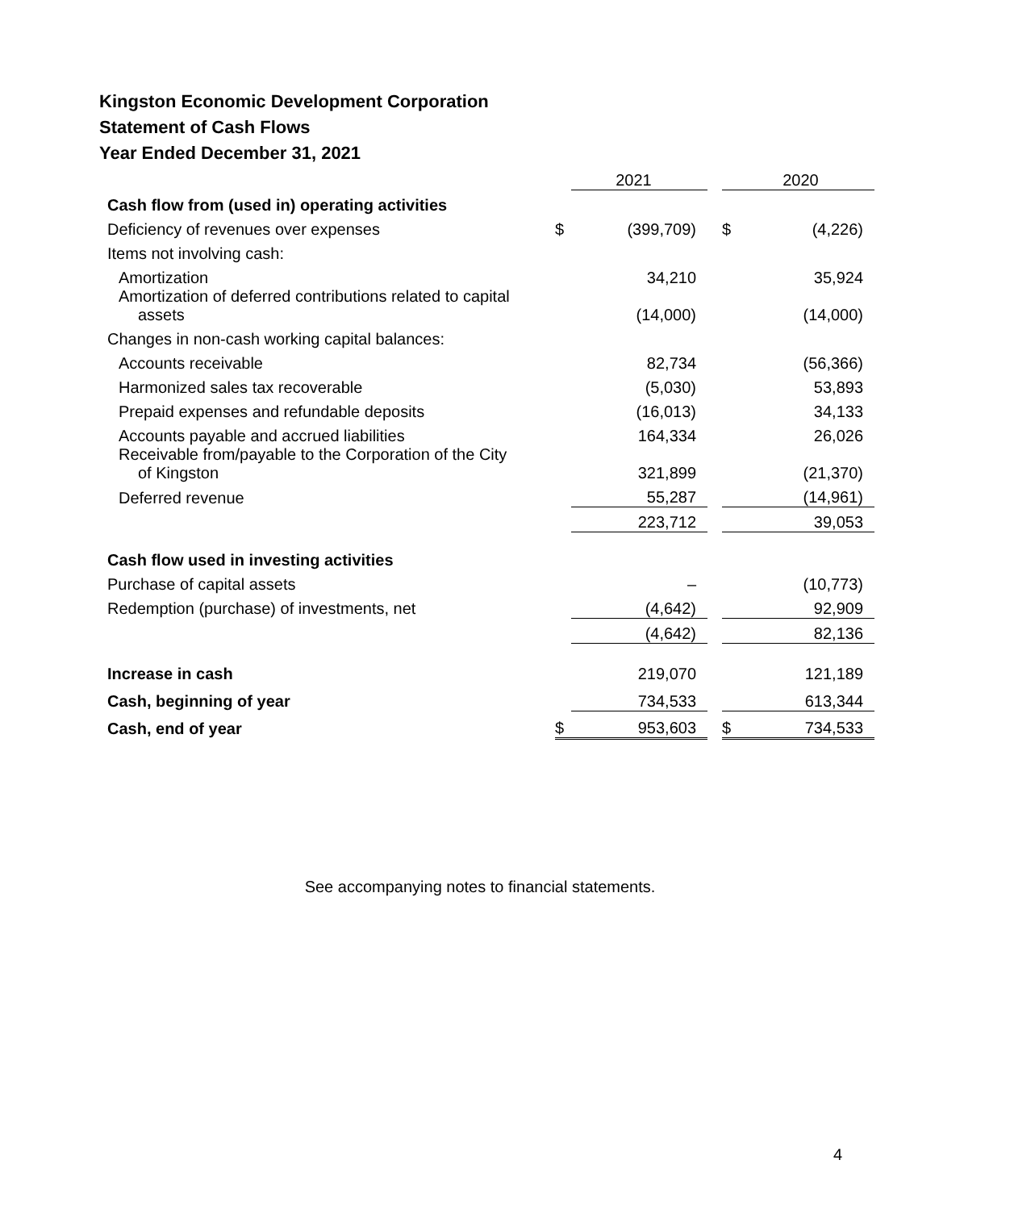Kingston Economic Development Corporation
Statement of Cash Flows
Year Ended December 31, 2021
| | | 2021 | | | 2020 |
| --- | --- | --- | --- | --- | --- |
| Cash flow from (used in) operating activities | | | | | |
| Deficiency of revenues over expenses | $ | (399,709) | | $ | (4,226) |
| Items not involving cash: | | | | | |
| Amortization | | 34,210 | | | 35,924 |
| Amortization of deferred contributions related to capital assets | | (14,000) | | | (14,000) |
| Changes in non-cash working capital balances: | | | | | |
| Accounts receivable | | 82,734 | | | (56,366) |
| Harmonized sales tax recoverable | | (5,030) | | | 53,893 |
| Prepaid expenses and refundable deposits | | (16,013) | | | 34,133 |
| Accounts payable and accrued liabilities | | 164,334 | | | 26,026 |
| Receivable from/payable to the Corporation of the City of Kingston | | 321,899 | | | (21,370) |
| Deferred revenue | | 55,287 | | | (14,961) |
| | | 223,712 | | | 39,053 |
| Cash flow used in investing activities | | | | | |
| Purchase of capital assets | | – | | | (10,773) |
| Redemption (purchase) of investments, net | | (4,642) | | | 92,909 |
| | | (4,642) | | | 82,136 |
| Increase in cash | | 219,070 | | | 121,189 |
| Cash, beginning of year | | 734,533 | | | 613,344 |
| Cash, end of year | $ | 953,603 | | $ | 734,533 |
See accompanying notes to financial statements.
4